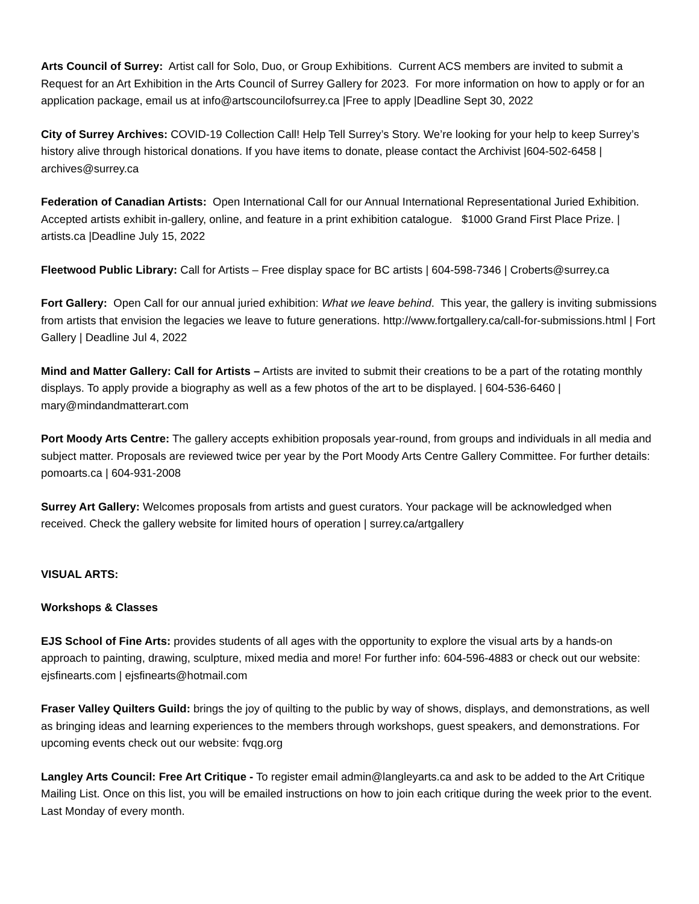Arts Council of Surrey: Artist call for Solo, Duo, or Group Exhibitions. Current ACS members are invited to submit a Request for an Art Exhibition in the Arts Council of Surrey Gallery for 2023. For more information on how to apply or for an application package, email us at info@artscouncilofsurrey.ca |Free to apply |Deadline Sept 30, 2022
City of Surrey Archives: COVID-19 Collection Call! Help Tell Surrey’s Story. We’re looking for your help to keep Surrey’s history alive through historical donations. If you have items to donate, please contact the Archivist |604-502-6458 | archives@surrey.ca
Federation of Canadian Artists: Open International Call for our Annual International Representational Juried Exhibition. Accepted artists exhibit in-gallery, online, and feature in a print exhibition catalogue. $1000 Grand First Place Prize. | artists.ca |Deadline July 15, 2022
Fleetwood Public Library: Call for Artists – Free display space for BC artists | 604-598-7346 | Croberts@surrey.ca
Fort Gallery: Open Call for our annual juried exhibition: What we leave behind. This year, the gallery is inviting submissions from artists that envision the legacies we leave to future generations. http://www.fortgallery.ca/call-for-submissions.html | Fort Gallery | Deadline Jul 4, 2022
Mind and Matter Gallery: Call for Artists – Artists are invited to submit their creations to be a part of the rotating monthly displays. To apply provide a biography as well as a few photos of the art to be displayed. | 604-536-6460 | mary@mindandmatterart.com
Port Moody Arts Centre: The gallery accepts exhibition proposals year-round, from groups and individuals in all media and subject matter. Proposals are reviewed twice per year by the Port Moody Arts Centre Gallery Committee. For further details: pomoarts.ca | 604-931-2008
Surrey Art Gallery: Welcomes proposals from artists and guest curators. Your package will be acknowledged when received. Check the gallery website for limited hours of operation | surrey.ca/artgallery
VISUAL ARTS:
Workshops & Classes
EJS School of Fine Arts: provides students of all ages with the opportunity to explore the visual arts by a hands-on approach to painting, drawing, sculpture, mixed media and more! For further info: 604-596-4883 or check out our website: ejsfinearts.com | ejsfinearts@hotmail.com
Fraser Valley Quilters Guild: brings the joy of quilting to the public by way of shows, displays, and demonstrations, as well as bringing ideas and learning experiences to the members through workshops, guest speakers, and demonstrations. For upcoming events check out our website: fvqg.org
Langley Arts Council: Free Art Critique - To register email admin@langleyarts.ca and ask to be added to the Art Critique Mailing List. Once on this list, you will be emailed instructions on how to join each critique during the week prior to the event. Last Monday of every month.